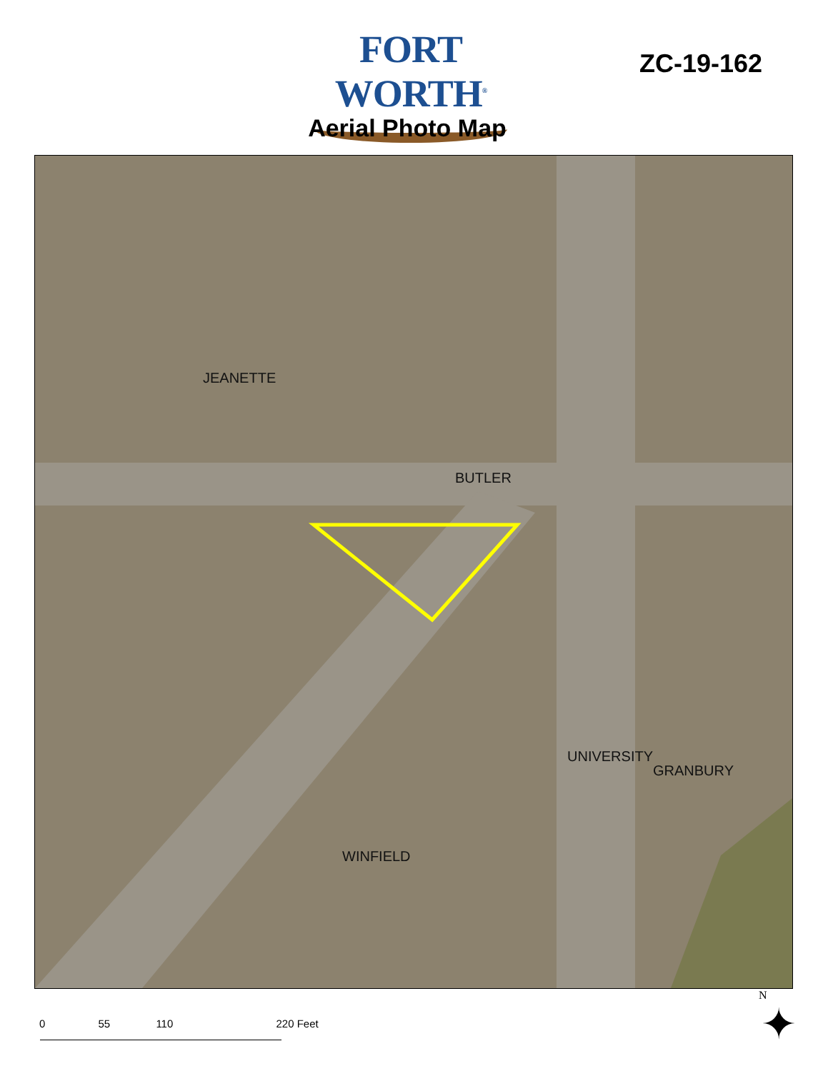FORT WORTH<sup>®</sup>
ZC-19-162
Aerial Photo Map
JEANETTE
BUTLER
UNIVERSITY
GRANBURY
WINFIELD
0 55 110 220 Feet
N
✦